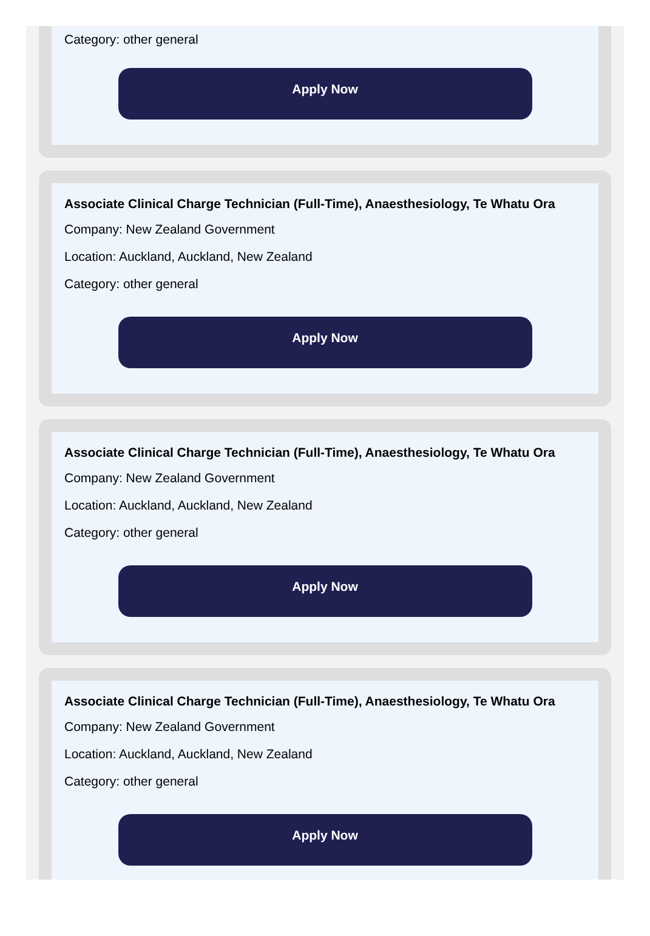Category: other general
Apply Now
Associate Clinical Charge Technician (Full-Time), Anaesthesiology, Te Whatu Ora
Company: New Zealand Government
Location: Auckland, Auckland, New Zealand
Category: other general
Apply Now
Associate Clinical Charge Technician (Full-Time), Anaesthesiology, Te Whatu Ora
Company: New Zealand Government
Location: Auckland, Auckland, New Zealand
Category: other general
Apply Now
Associate Clinical Charge Technician (Full-Time), Anaesthesiology, Te Whatu Ora
Company: New Zealand Government
Location: Auckland, Auckland, New Zealand
Category: other general
Apply Now